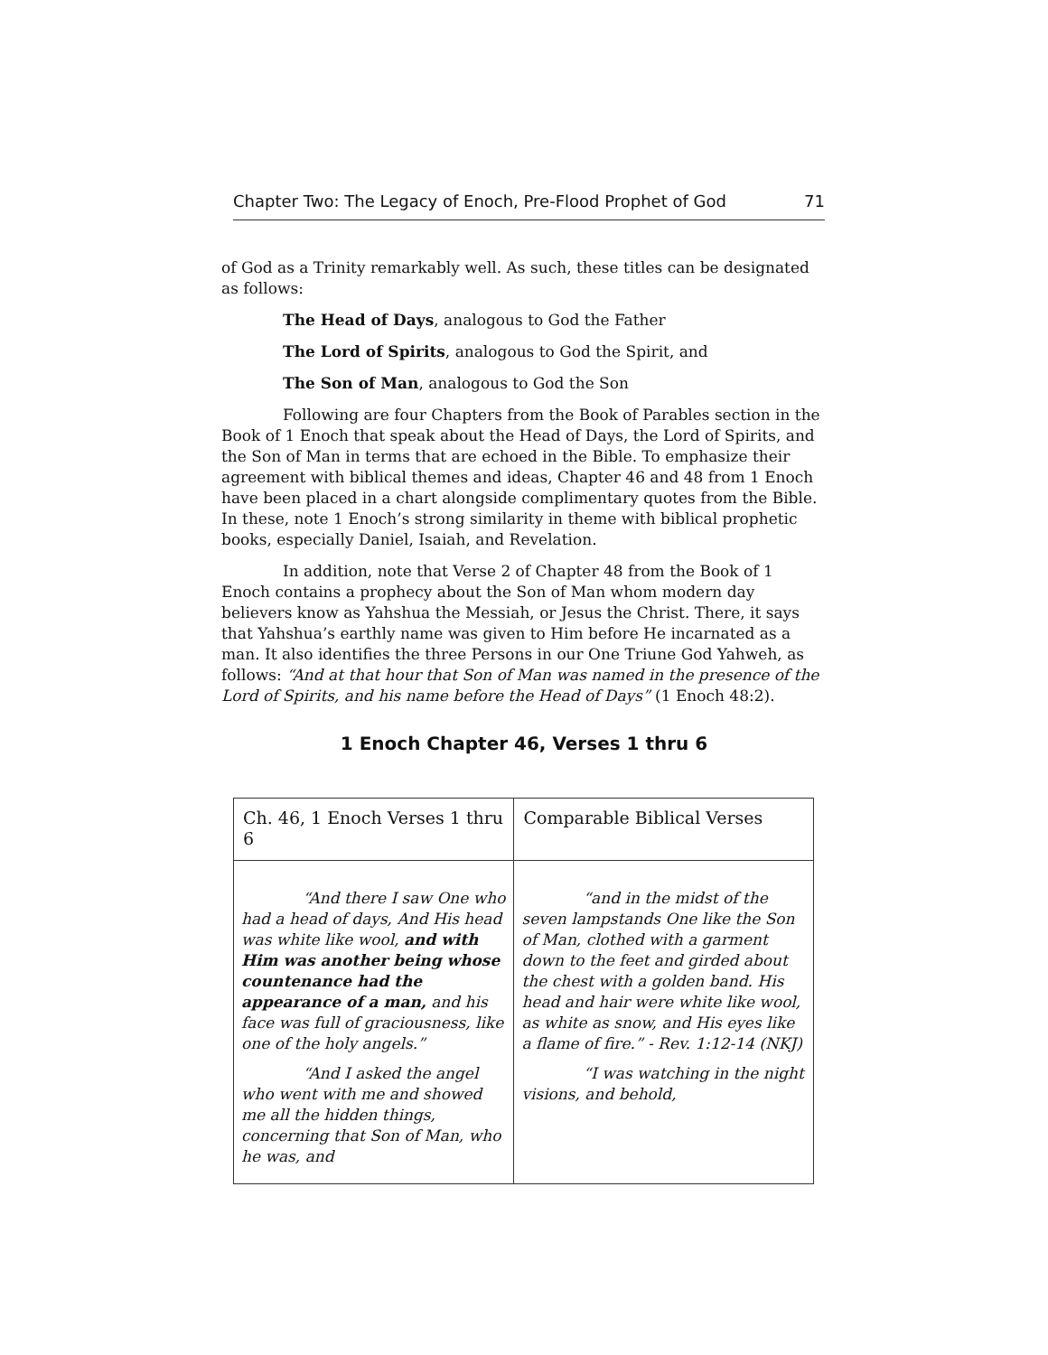Chapter Two: The Legacy of Enoch, Pre-Flood Prophet of God 71
of God as a Trinity remarkably well. As such, these titles can be designated as follows:
The Head of Days, analogous to God the Father
The Lord of Spirits, analogous to God the Spirit, and
The Son of Man, analogous to God the Son
Following are four Chapters from the Book of Parables section in the Book of 1 Enoch that speak about the Head of Days, the Lord of Spirits, and the Son of Man in terms that are echoed in the Bible. To emphasize their agreement with biblical themes and ideas, Chapter 46 and 48 from 1 Enoch have been placed in a chart alongside complimentary quotes from the Bible. In these, note 1 Enoch’s strong similarity in theme with biblical prophetic books, especially Daniel, Isaiah, and Revelation.
In addition, note that Verse 2 of Chapter 48 from the Book of 1 Enoch contains a prophecy about the Son of Man whom modern day believers know as Yahshua the Messiah, or Jesus the Christ. There, it says that Yahshua’s earthly name was given to Him before He incarnated as a man. It also identifies the three Persons in our One Triune God Yahweh, as follows: “And at that hour that Son of Man was named in the presence of the Lord of Spirits, and his name before the Head of Days” (1 Enoch 48:2).
1 Enoch Chapter 46, Verses 1 thru 6
| Ch. 46, 1 Enoch Verses 1 thru 6 | Comparable Biblical Verses |
| --- | --- |
| “And there I saw One who had a head of days, And His head was white like wool, and with Him was another being whose countenance had the appearance of a man, and his face was full of graciousness, like one of the holy angels.” “And I asked the angel who went with me and showed me all the hidden things, concerning that Son of Man, who he was, and | “and in the midst of the seven lampstands One like the Son of Man, clothed with a garment down to the feet and girded about the chest with a golden band. His head and hair were white like wool, as white as snow, and His eyes like a flame of fire.” - Rev. 1:12-14 (NKJ) “I was watching in the night visions, and behold, |